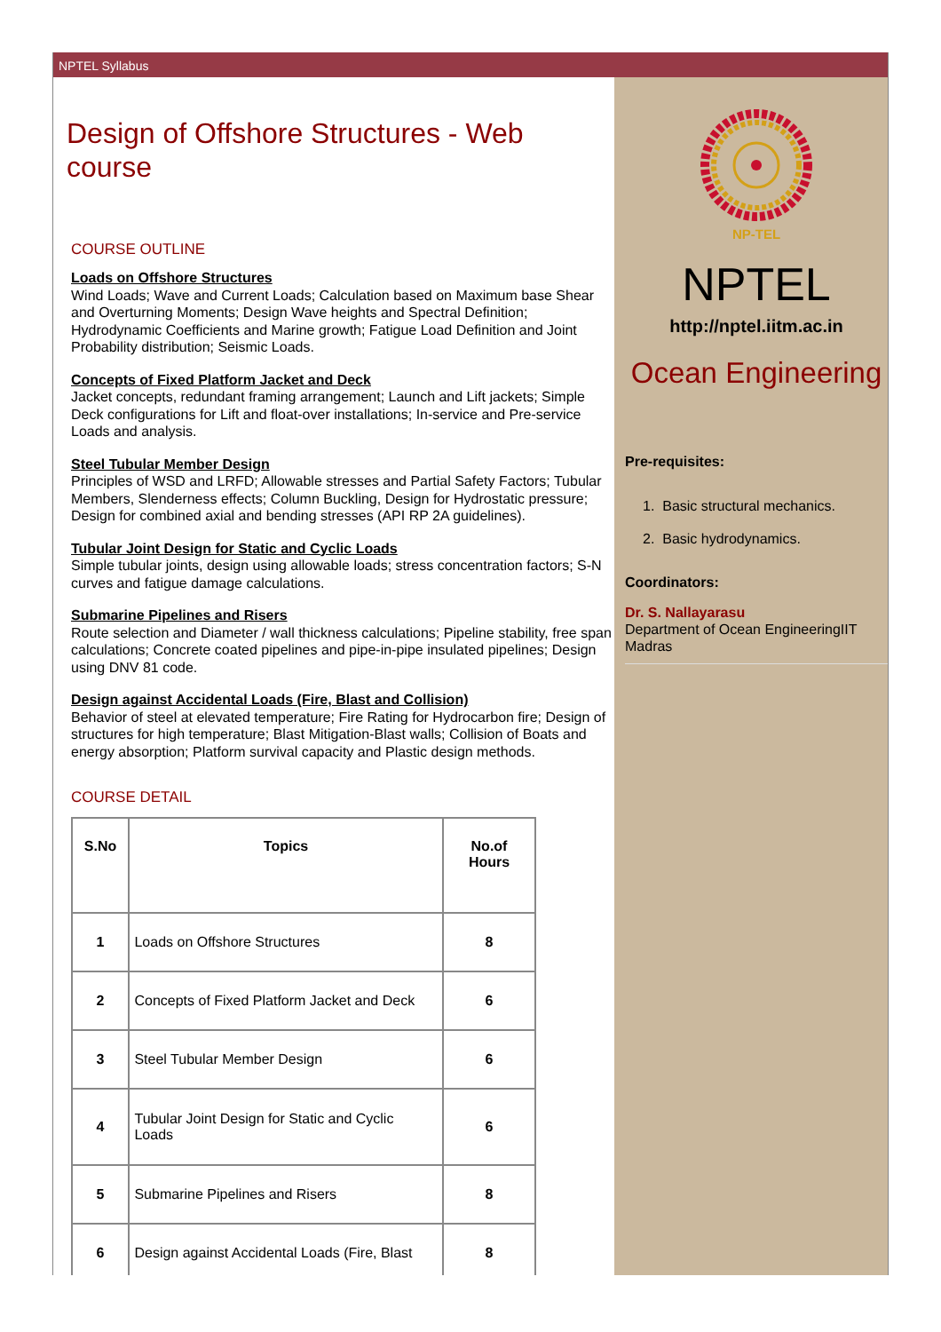NPTEL Syllabus
Design of Offshore Structures - Web course
COURSE OUTLINE
Loads on Offshore Structures
Wind Loads; Wave and Current Loads; Calculation based on Maximum base Shear and Overturning Moments; Design Wave heights and Spectral Definition; Hydrodynamic Coefficients and Marine growth; Fatigue Load Definition and Joint Probability distribution; Seismic Loads.
Concepts of Fixed Platform Jacket and Deck
Jacket concepts, redundant framing arrangement; Launch and Lift jackets; Simple Deck configurations for Lift and float-over installations; In-service and Pre-service Loads and analysis.
Steel Tubular Member Design
Principles of WSD and LRFD; Allowable stresses and Partial Safety Factors; Tubular Members, Slenderness effects; Column Buckling, Design for Hydrostatic pressure; Design for combined axial and bending stresses (API RP 2A guidelines).
Tubular Joint Design for Static and Cyclic Loads
Simple tubular joints, design using allowable loads; stress concentration factors; S-N curves and fatigue damage calculations.
Submarine Pipelines and Risers
Route selection and Diameter / wall thickness calculations; Pipeline stability, free span calculations; Concrete coated pipelines and pipe-in-pipe insulated pipelines; Design using DNV 81 code.
Design against Accidental Loads (Fire, Blast and Collision)
Behavior of steel at elevated temperature; Fire Rating for Hydrocarbon fire; Design of structures for high temperature; Blast Mitigation-Blast walls; Collision of Boats and energy absorption; Platform survival capacity and Plastic design methods.
COURSE DETAIL
| S.No | Topics | No.of Hours |
| --- | --- | --- |
| 1 | Loads on Offshore Structures | 8 |
| 2 | Concepts of Fixed Platform Jacket and Deck | 6 |
| 3 | Steel Tubular Member Design | 6 |
| 4 | Tubular Joint Design for Static and Cyclic Loads | 6 |
| 5 | Submarine Pipelines and Risers | 8 |
| 6 | Design against Accidental Loads (Fire, Blast | 8 |
NP-TEL
NPTEL
http://nptel.iitm.ac.in
Ocean Engineering
Pre-requisites:
1. Basic structural mechanics.
2. Basic hydrodynamics.
Coordinators:
Dr. S. Nallayarasu
Department of Ocean EngineeringIIT Madras